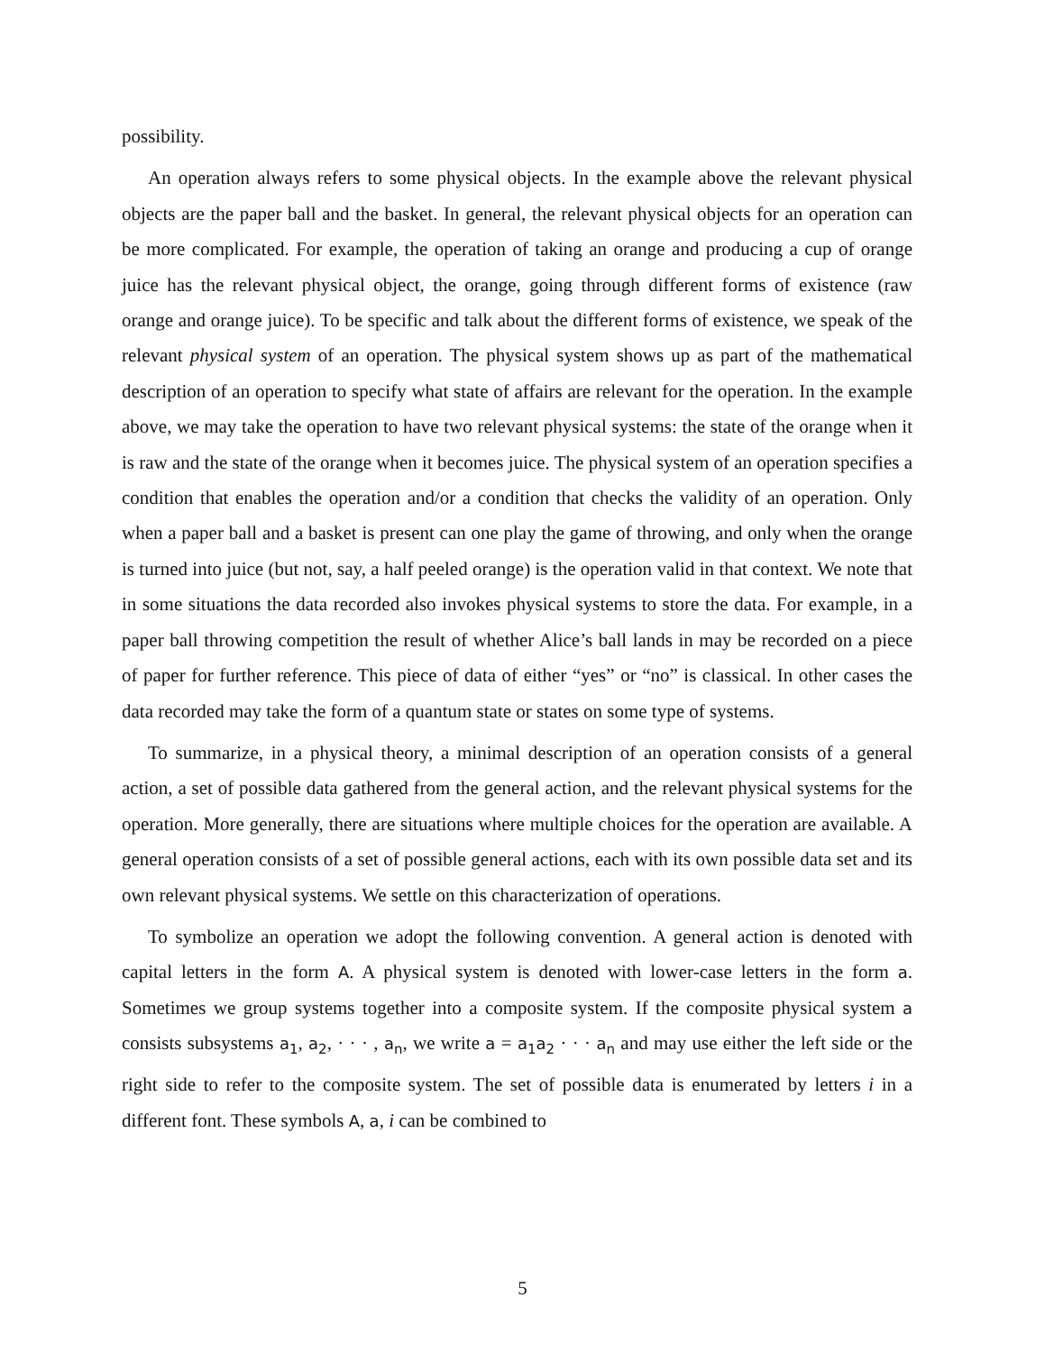possibility.
An operation always refers to some physical objects. In the example above the relevant physical objects are the paper ball and the basket. In general, the relevant physical objects for an operation can be more complicated. For example, the operation of taking an orange and producing a cup of orange juice has the relevant physical object, the orange, going through different forms of existence (raw orange and orange juice). To be specific and talk about the different forms of existence, we speak of the relevant physical system of an operation. The physical system shows up as part of the mathematical description of an operation to specify what state of affairs are relevant for the operation. In the example above, we may take the operation to have two relevant physical systems: the state of the orange when it is raw and the state of the orange when it becomes juice. The physical system of an operation specifies a condition that enables the operation and/or a condition that checks the validity of an operation. Only when a paper ball and a basket is present can one play the game of throwing, and only when the orange is turned into juice (but not, say, a half peeled orange) is the operation valid in that context. We note that in some situations the data recorded also invokes physical systems to store the data. For example, in a paper ball throwing competition the result of whether Alice’s ball lands in may be recorded on a piece of paper for further reference. This piece of data of either “yes” or “no” is classical. In other cases the data recorded may take the form of a quantum state or states on some type of systems.
To summarize, in a physical theory, a minimal description of an operation consists of a general action, a set of possible data gathered from the general action, and the relevant physical systems for the operation. More generally, there are situations where multiple choices for the operation are available. A general operation consists of a set of possible general actions, each with its own possible data set and its own relevant physical systems. We settle on this characterization of operations.
To symbolize an operation we adopt the following convention. A general action is denoted with capital letters in the form A. A physical system is denoted with lower-case letters in the form a. Sometimes we group systems together into a composite system. If the composite physical system a consists subsystems a<sub>1</sub>, a<sub>2</sub>, · · · , a<sub>n</sub>, we write a = a<sub>1</sub>a<sub>2</sub> · · · a<sub>n</sub> and may use either the left side or the right side to refer to the composite system. The set of possible data is enumerated by letters i in a different font. These symbols A, a, i can be combined to
5